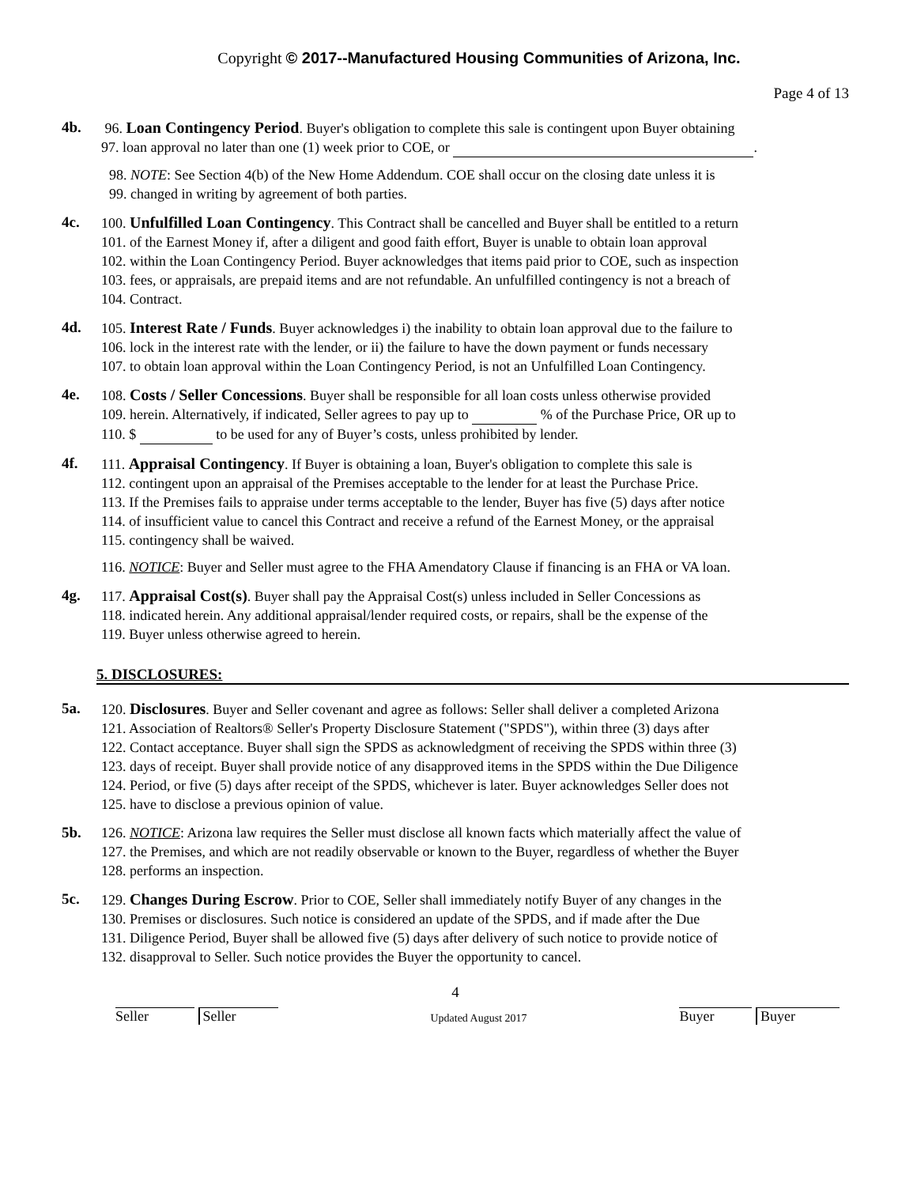Copyright © 2017--Manufactured Housing Communities of Arizona, Inc.
Page 4 of 13
4b. 96. Loan Contingency Period. Buyer's obligation to complete this sale is contingent upon Buyer obtaining
97. loan approval no later than one (1) week prior to COE, or .
98. NOTE: See Section 4(b) of the New Home Addendum. COE shall occur on the closing date unless it is
99. changed in writing by agreement of both parties.
4c. 100. Unfulfilled Loan Contingency. This Contract shall be cancelled and Buyer shall be entitled to a return
101. of the Earnest Money if, after a diligent and good faith effort, Buyer is unable to obtain loan approval
102. within the Loan Contingency Period. Buyer acknowledges that items paid prior to COE, such as inspection
103. fees, or appraisals, are prepaid items and are not refundable. An unfulfilled contingency is not a breach of
104. Contract.
4d. 105. Interest Rate / Funds. Buyer acknowledges i) the inability to obtain loan approval due to the failure to
106. lock in the interest rate with the lender, or ii) the failure to have the down payment or funds necessary
107. to obtain loan approval within the Loan Contingency Period, is not an Unfulfilled Loan Contingency.
4e. 108. Costs / Seller Concessions. Buyer shall be responsible for all loan costs unless otherwise provided
109. herein. Alternatively, if indicated, Seller agrees to pay up to % of the Purchase Price, OR up to
110. $ to be used for any of Buyer’s costs, unless prohibited by lender.
4f. 111. Appraisal Contingency. If Buyer is obtaining a loan, Buyer's obligation to complete this sale is
112. contingent upon an appraisal of the Premises acceptable to the lender for at least the Purchase Price.
113. If the Premises fails to appraise under terms acceptable to the lender, Buyer has five (5) days after notice
114. of insufficient value to cancel this Contract and receive a refund of the Earnest Money, or the appraisal
115. contingency shall be waived.
116. NOTICE: Buyer and Seller must agree to the FHA Amendatory Clause if financing is an FHA or VA loan.
4g. 117. Appraisal Cost(s). Buyer shall pay the Appraisal Cost(s) unless included in Seller Concessions as
118. indicated herein. Any additional appraisal/lender required costs, or repairs, shall be the expense of the
119. Buyer unless otherwise agreed to herein.
5. DISCLOSURES:
5a. 120. Disclosures. Buyer and Seller covenant and agree as follows: Seller shall deliver a completed Arizona
121. Association of Realtors® Seller's Property Disclosure Statement ("SPDS"), within three (3) days after
122. Contact acceptance. Buyer shall sign the SPDS as acknowledgment of receiving the SPDS within three (3)
123. days of receipt. Buyer shall provide notice of any disapproved items in the SPDS within the Due Diligence
124. Period, or five (5) days after receipt of the SPDS, whichever is later. Buyer acknowledges Seller does not
125. have to disclose a previous opinion of value.
5b. 126. NOTICE: Arizona law requires the Seller must disclose all known facts which materially affect the value of
127. the Premises, and which are not readily observable or known to the Buyer, regardless of whether the Buyer
128. performs an inspection.
5c. 129. Changes During Escrow. Prior to COE, Seller shall immediately notify Buyer of any changes in the
130. Premises or disclosures. Such notice is considered an update of the SPDS, and if made after the Due
131. Diligence Period, Buyer shall be allowed five (5) days after delivery of such notice to provide notice of
132. disapproval to Seller. Such notice provides the Buyer the opportunity to cancel.
4
Seller Seller
Updated August 2017
Buyer Buyer